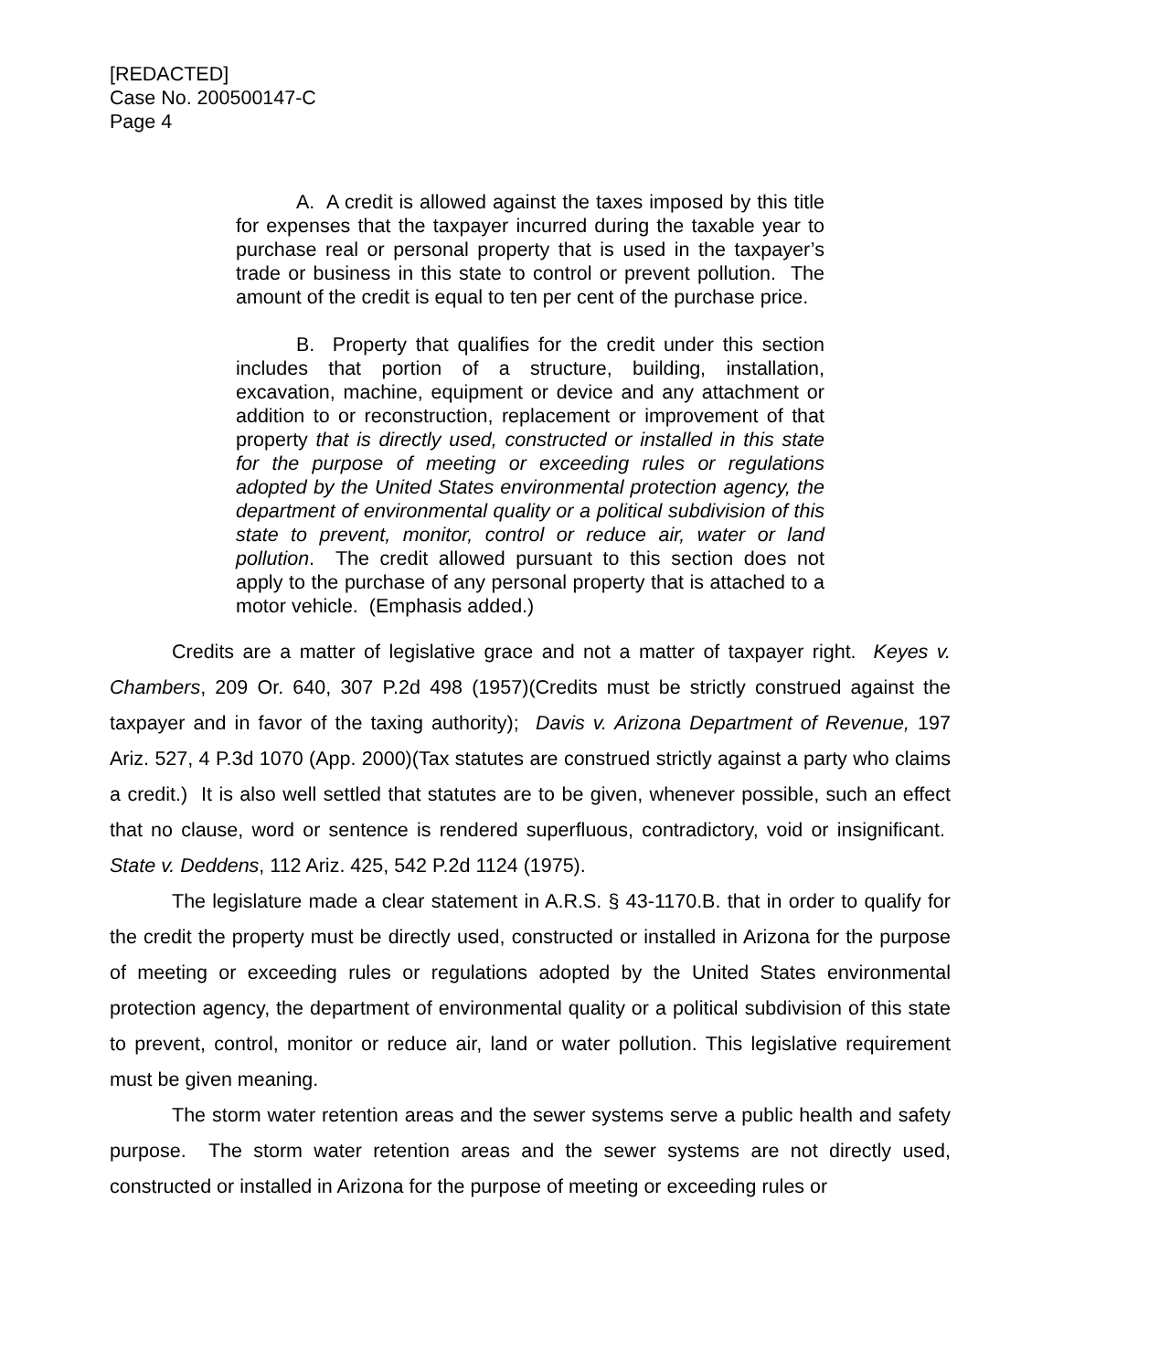[REDACTED]
Case No. 200500147-C
Page 4
A. A credit is allowed against the taxes imposed by this title for expenses that the taxpayer incurred during the taxable year to purchase real or personal property that is used in the taxpayer’s trade or business in this state to control or prevent pollution. The amount of the credit is equal to ten per cent of the purchase price.
B. Property that qualifies for the credit under this section includes that portion of a structure, building, installation, excavation, machine, equipment or device and any attachment or addition to or reconstruction, replacement or improvement of that property that is directly used, constructed or installed in this state for the purpose of meeting or exceeding rules or regulations adopted by the United States environmental protection agency, the department of environmental quality or a political subdivision of this state to prevent, monitor, control or reduce air, water or land pollution. The credit allowed pursuant to this section does not apply to the purchase of any personal property that is attached to a motor vehicle. (Emphasis added.)
Credits are a matter of legislative grace and not a matter of taxpayer right. Keyes v. Chambers, 209 Or. 640, 307 P.2d 498 (1957)(Credits must be strictly construed against the taxpayer and in favor of the taxing authority); Davis v. Arizona Department of Revenue, 197 Ariz. 527, 4 P.3d 1070 (App. 2000)(Tax statutes are construed strictly against a party who claims a credit.) It is also well settled that statutes are to be given, whenever possible, such an effect that no clause, word or sentence is rendered superfluous, contradictory, void or insignificant. State v. Deddens, 112 Ariz. 425, 542 P.2d 1124 (1975).
The legislature made a clear statement in A.R.S. § 43-1170.B. that in order to qualify for the credit the property must be directly used, constructed or installed in Arizona for the purpose of meeting or exceeding rules or regulations adopted by the United States environmental protection agency, the department of environmental quality or a political subdivision of this state to prevent, control, monitor or reduce air, land or water pollution. This legislative requirement must be given meaning.
The storm water retention areas and the sewer systems serve a public health and safety purpose. The storm water retention areas and the sewer systems are not directly used, constructed or installed in Arizona for the purpose of meeting or exceeding rules or